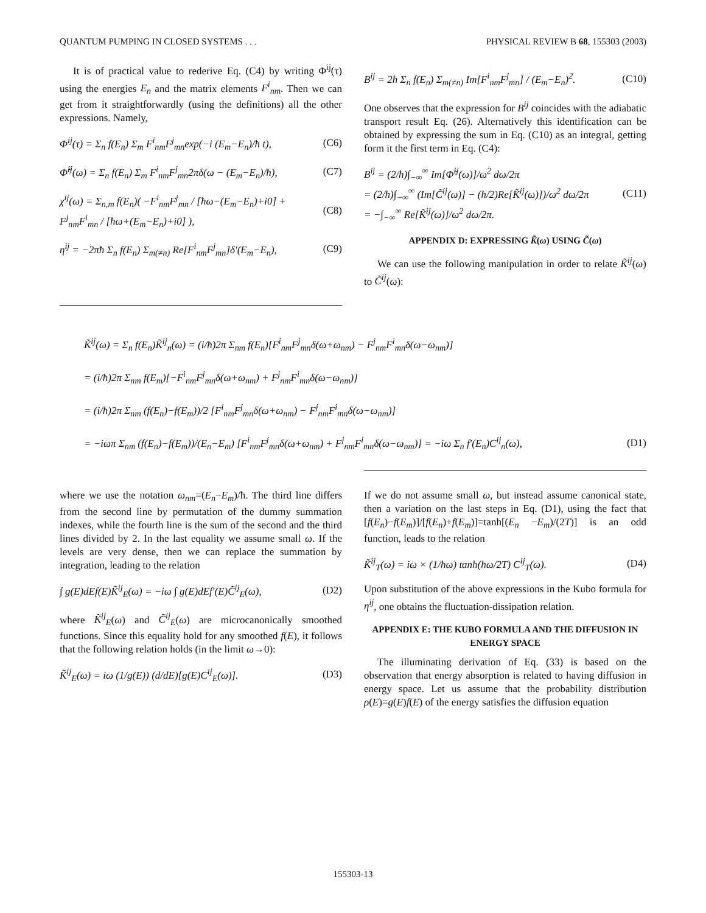QUANTUM PUMPING IN CLOSED SYSTEMS . . . PHYSICAL REVIEW B 68, 155303 (2003)
It is of practical value to rederive Eq. (C4) by writing Φ<sup>ij</sup>(τ) using the energies E<sub>n</sub> and the matrix elements F<sup>i</sup><sub>nm</sub>. Then we can get from it straightforwardly (using the definitions) all the other expressions. Namely,
Φ<sup>ij</sup>(τ) = Σ<sub>n</sub> f(E<sub>n</sub>) Σ<sub>m</sub> F<sup>i</sup><sub>nm</sub>F<sup>j</sup><sub>mn</sub>exp(−i (E<sub>m</sub>−E<sub>n</sub>)/ħ t), (C6)
Φ̃<sup>ij</sup>(ω) = Σ<sub>n</sub> f(E<sub>n</sub>) Σ<sub>m</sub> F<sup>i</sup><sub>nm</sub>F<sup>j</sup><sub>mn</sub>2πδ(ω − (E<sub>m</sub>−E<sub>n</sub>)/ħ), (C7)
χ<sup>ij</sup>(ω) = Σ<sub>n,m</sub> f(E<sub>n</sub>)( −F<sup>i</sup><sub>nm</sub>F<sup>j</sup><sub>mn</sub> / [ħω−(E<sub>m</sub>−E<sub>n</sub>)+i0] + F<sup>j</sup><sub>nm</sub>F<sup>i</sup><sub>mn</sub> / [ħω+(E<sub>m</sub>−E<sub>n</sub>)+i0] ), (C8)
η<sup>ij</sup> = −2πħ Σ<sub>n</sub> f(E<sub>n</sub>) Σ<sub>m(≠n)</sub> Re[F<sup>i</sup><sub>nm</sub>F<sup>j</sup><sub>mn</sub>]δ′(E<sub>m</sub>−E<sub>n</sub>), (C9)
B<sup>ij</sup> = 2ħ Σ<sub>n</sub> f(E<sub>n</sub>) Σ<sub>m(≠n)</sub> Im[F<sup>i</sup><sub>nm</sub>F<sup>j</sup><sub>mn</sub>] / (E<sub>m</sub>−E<sub>n</sub>)<sup>2</sup>. (C10)
One observes that the expression for B<sup>ij</sup> coincides with the adiabatic transport result Eq. (26). Alternatively this identification can be obtained by expressing the sum in Eq. (C10) as an integral, getting form it the first term in Eq. (C4):
B<sup>ij</sup> = (2/ħ)∫<sub>−∞</sub><sup>∞</sup> Im[Φ̃<sup>ij</sup>(ω)]/ω<sup>2</sup> dω/2π
= (2/ħ)∫<sub>−∞</sub><sup>∞</sup> (Im[C̃<sup>ij</sup>(ω)] − (ħ/2)Re[K̃<sup>ij</sup>(ω)])/ω<sup>2</sup> dω/2π
= −∫<sub>−∞</sub><sup>∞</sup> Re[K̃<sup>ij</sup>(ω)]/ω<sup>2</sup> dω/2π. (C11)
APPENDIX D: EXPRESSING K̃(ω) USING C̃(ω)
We can use the following manipulation in order to relate K̃<sup>ij</sup>(ω) to C̃<sup>ij</sup>(ω):
K̃<sup>ij</sup>(ω) = Σ<sub>n</sub> f(E<sub>n</sub>)K̃<sup>ij</sup><sub>n</sub>(ω) = (i/ħ)2π Σ<sub>nm</sub> f(E<sub>n</sub>)[F<sup>i</sup><sub>nm</sub>F<sup>j</sup><sub>mn</sub>δ(ω+ω<sub>nm</sub>) − F<sup>j</sup><sub>nm</sub>F<sup>i</sup><sub>mn</sub>δ(ω−ω<sub>nm</sub>)]
= (i/ħ)2π Σ<sub>nm</sub> f(E<sub>m</sub>)[−F<sup>i</sup><sub>nm</sub>F<sup>j</sup><sub>mn</sub>δ(ω+ω<sub>nm</sub>) + F<sup>j</sup><sub>nm</sub>F<sup>i</sup><sub>mn</sub>δ(ω−ω<sub>nm</sub>)]
= (i/ħ)2π Σ<sub>nm</sub> (f(E<sub>n</sub>)−f(E<sub>m</sub>))/2 [F<sup>i</sup><sub>nm</sub>F<sup>j</sup><sub>mn</sub>δ(ω+ω<sub>nm</sub>) − F<sup>j</sup><sub>nm</sub>F<sup>i</sup><sub>mn</sub>δ(ω−ω<sub>nm</sub>)]
= −iωπ Σ<sub>nm</sub> (f(E<sub>n</sub>)−f(E<sub>m</sub>))/(E<sub>n</sub>−E<sub>m</sub>) [F<sup>i</sup><sub>nm</sub>F<sup>j</sup><sub>mn</sub>δ(ω+ω<sub>nm</sub>) + F<sup>j</sup><sub>nm</sub>F<sup>i</sup><sub>mn</sub>δ(ω−ω<sub>nm</sub>)] = −iω Σ<sub>n</sub> f′(E<sub>n</sub>)C<sup>ij</sup><sub>n</sub>(ω), (D1)
where we use the notation ω<sub>nm</sub>=(E<sub>n</sub>−E<sub>m</sub>)/ħ. The third line differs from the second line by permutation of the dummy summation indexes, while the fourth line is the sum of the second and the third lines divided by 2. In the last equality we assume small ω. If the levels are very dense, then we can replace the summation by integration, leading to the relation
∫ g(E)dEf(E)K̃<sup>ij</sup><sub>E</sub>(ω) = −iω ∫ g(E)dEf′(E)C̃<sup>ij</sup><sub>E</sub>(ω), (D2)
where K̃<sup>ij</sup><sub>E</sub>(ω) and C̃<sup>ij</sup><sub>E</sub>(ω) are microcanonically smoothed functions. Since this equality hold for any smoothed f(E), it follows that the following relation holds (in the limit ω→0):
K̃<sup>ij</sup><sub>E</sub>(ω) = iω (1/g(E)) (d/dE)[g(E)C<sup>ij</sup><sub>E</sub>(ω)]. (D3)
If we do not assume small ω, but instead assume canonical state, then a variation on the last steps in Eq. (D1), using the fact that [f(E<sub>n</sub>)−f(E<sub>m</sub>)]/[f(E<sub>n</sub>)+f(E<sub>m</sub>)]=tanh[(E<sub>n</sub> −E<sub>m</sub>)/(2T)] is an odd function, leads to the relation
K̃<sup>ij</sup><sub>T</sub>(ω) = iω × (1/ħω) tanh(ħω/2T) C<sup>ij</sup><sub>T</sub>(ω). (D4)
Upon substitution of the above expressions in the Kubo formula for η<sup>ij</sup>, one obtains the fluctuation-dissipation relation.
APPENDIX E: THE KUBO FORMULA AND THE DIFFUSION IN ENERGY SPACE
The illuminating derivation of Eq. (33) is based on the observation that energy absorption is related to having diffusion in energy space. Let us assume that the probability distribution ρ(E)=g(E)f(E) of the energy satisfies the diffusion equation
155303-13